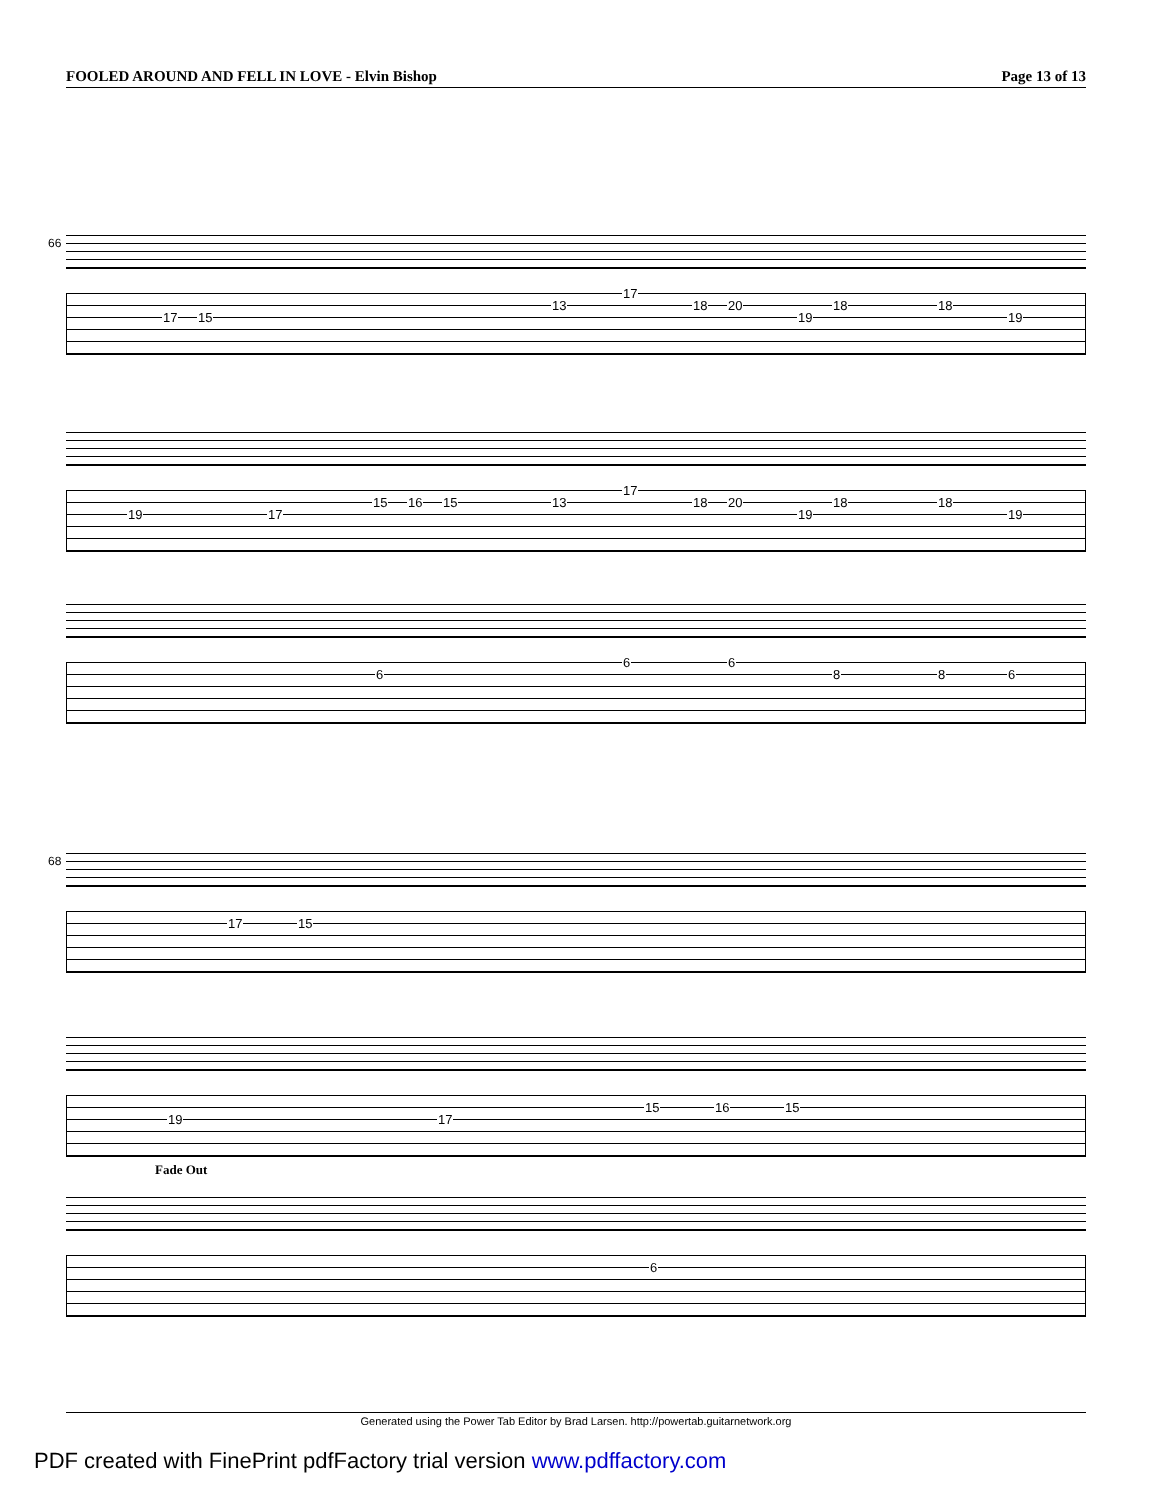FOOLED AROUND AND FELL IN LOVE - Elvin Bishop Page 13 of 13
66
17 15
13
17
18 20
19
18 18
19
19 17
15 16 15 13
17
18 20
19
18 18
19
6
6 6
8 8 6
68
17 15
19 17
15 16 15
Fade Out
6
Generated using the Power Tab Editor by Brad Larsen. http://powertab.guitarnetwork.org
PDF created with FinePrint pdfFactory trial version www.pdffactory.com